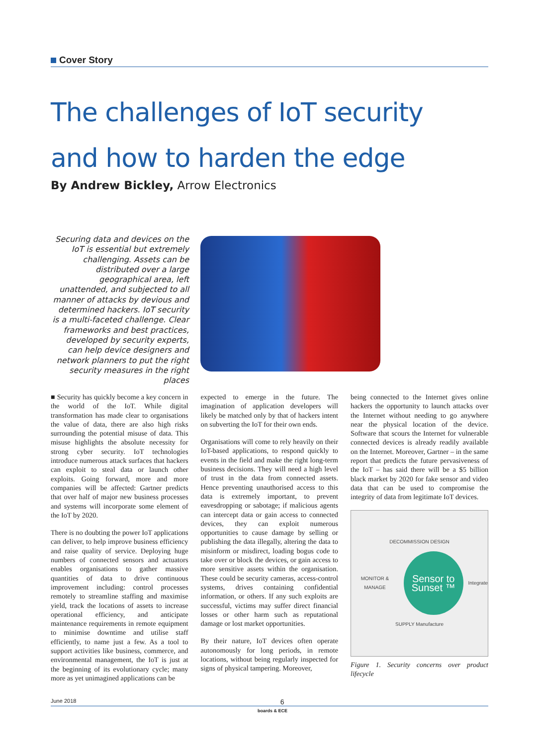Cover Story
The challenges of IoT security
and how to harden the edge
By Andrew Bickley, Arrow Electronics
Securing data and devices on the IoT is essential but extremely challenging. Assets can be distributed over a large geographical area, left unattended, and subjected to all manner of attacks by devious and determined hackers. IoT security is a multi-faceted challenge. Clear frameworks and best practices, developed by security experts, can help device designers and network planners to put the right security measures in the right places
■ Security has quickly become a key concern in the world of the IoT. While digital transformation has made clear to organisations the value of data, there are also high risks surrounding the potential misuse of data. This misuse highlights the absolute necessity for strong cyber security. IoT technologies introduce numerous attack surfaces that hackers can exploit to steal data or launch other exploits. Going forward, more and more companies will be affected: Gartner predicts that over half of major new business processes and systems will incorporate some element of the IoT by 2020.
There is no doubting the power IoT applications can deliver, to help improve business efficiency and raise quality of service. Deploying huge numbers of connected sensors and actuators enables organisations to gather massive quantities of data to drive continuous improvement including: control processes remotely to streamline staffing and maximise yield, track the locations of assets to increase operational efficiency, and anticipate maintenance requirements in remote equipment to minimise downtime and utilise staff efficiently, to name just a few. As a tool to support activities like business, commerce, and environmental management, the IoT is just at the beginning of its evolutionary cycle; many more as yet unimagined applications can be
expected to emerge in the future. The imagination of application developers will likely be matched only by that of hackers intent on subverting the IoT for their own ends.
Organisations will come to rely heavily on their IoT-based applications, to respond quickly to events in the field and make the right long-term business decisions. They will need a high level of trust in the data from connected assets. Hence preventing unauthorised access to this data is extremely important, to prevent eavesdropping or sabotage; if malicious agents can intercept data or gain access to connected devices, they can exploit numerous opportunities to cause damage by selling or publishing the data illegally, altering the data to misinform or misdirect, loading bogus code to take over or block the devices, or gain access to more sensitive assets within the organisation. These could be security cameras, access-control systems, drives containing confidential information, or others. If any such exploits are successful, victims may suffer direct financial losses or other harm such as reputational damage or lost market opportunities.
By their nature, IoT devices often operate autonomously for long periods, in remote locations, without being regularly inspected for signs of physical tampering. Moreover,
being connected to the Internet gives online hackers the opportunity to launch attacks over the Internet without needing to go anywhere near the physical location of the device. Software that scours the Internet for vulnerable connected devices is already readily available on the Internet. Moreover, Gartner – in the same report that predicts the future pervasiveness of the IoT – has said there will be a $5 billion black market by 2020 for fake sensor and video data that can be used to compromise the integrity of data from legitimate IoT devices.
DECOMMISSION DESIGN
MONITOR & MANAGE
Sensor to
Sunset ™
Integrate
SUPPLY Manufacture
Figure 1. Security concerns over product lifecycle
June 2018 6
boards & ECE